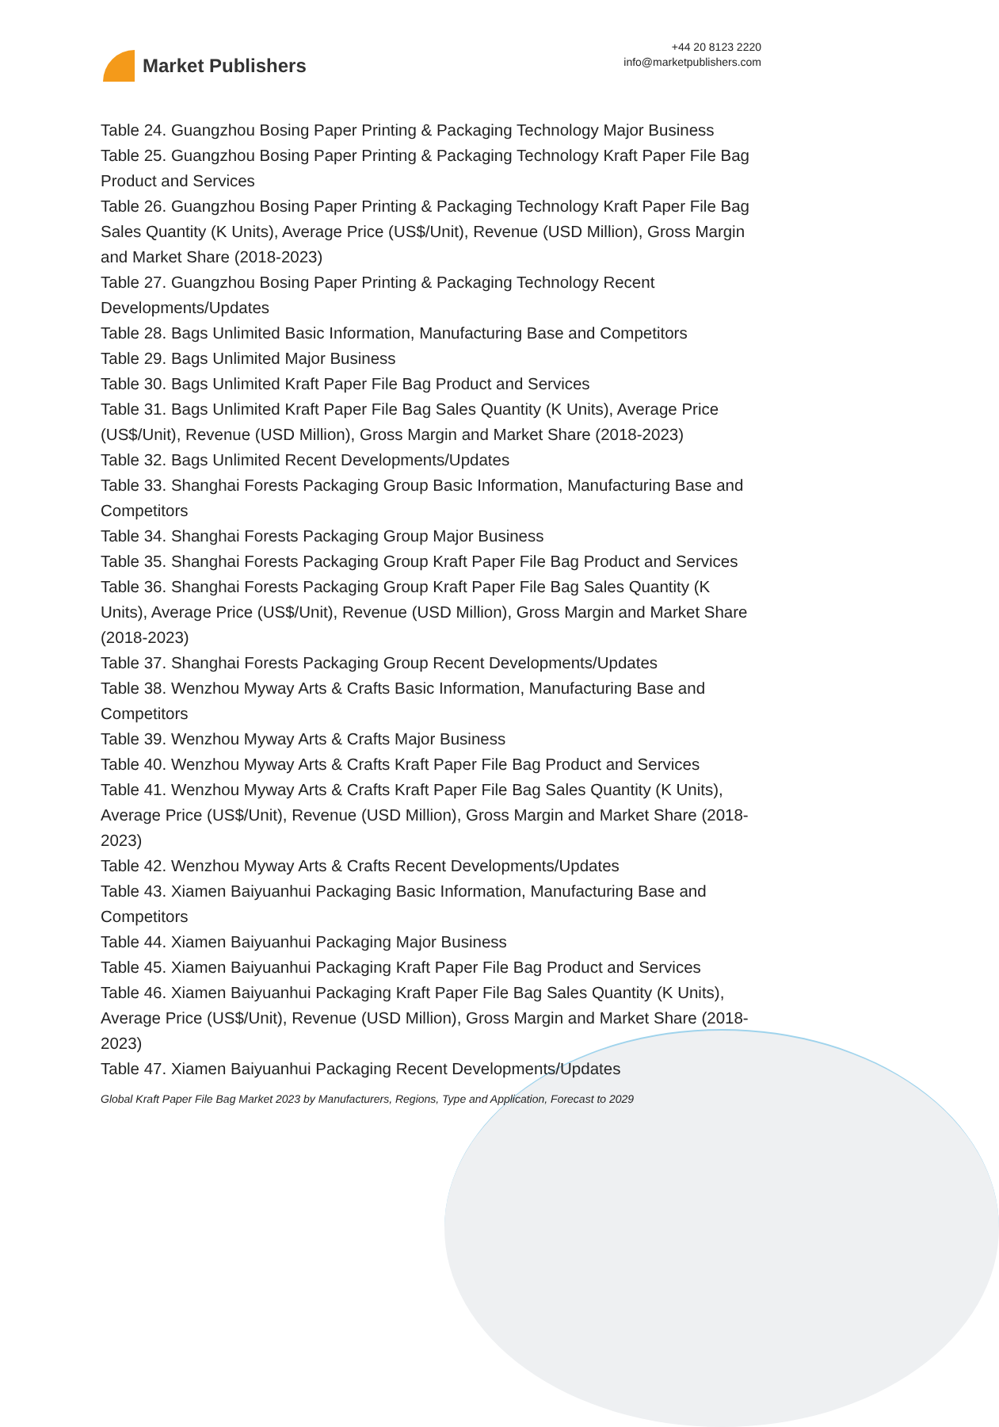Market Publishers
+44 20 8123 2220
info@marketpublishers.com
Table 24. Guangzhou Bosing Paper Printing & Packaging Technology Major Business
Table 25. Guangzhou Bosing Paper Printing & Packaging Technology Kraft Paper File Bag Product and Services
Table 26. Guangzhou Bosing Paper Printing & Packaging Technology Kraft Paper File Bag Sales Quantity (K Units), Average Price (US$/Unit), Revenue (USD Million), Gross Margin and Market Share (2018-2023)
Table 27. Guangzhou Bosing Paper Printing & Packaging Technology Recent Developments/Updates
Table 28. Bags Unlimited Basic Information, Manufacturing Base and Competitors
Table 29. Bags Unlimited Major Business
Table 30. Bags Unlimited Kraft Paper File Bag Product and Services
Table 31. Bags Unlimited Kraft Paper File Bag Sales Quantity (K Units), Average Price (US$/Unit), Revenue (USD Million), Gross Margin and Market Share (2018-2023)
Table 32. Bags Unlimited Recent Developments/Updates
Table 33. Shanghai Forests Packaging Group Basic Information, Manufacturing Base and Competitors
Table 34. Shanghai Forests Packaging Group Major Business
Table 35. Shanghai Forests Packaging Group Kraft Paper File Bag Product and Services
Table 36. Shanghai Forests Packaging Group Kraft Paper File Bag Sales Quantity (K Units), Average Price (US$/Unit), Revenue (USD Million), Gross Margin and Market Share (2018-2023)
Table 37. Shanghai Forests Packaging Group Recent Developments/Updates
Table 38. Wenzhou Myway Arts & Crafts Basic Information, Manufacturing Base and Competitors
Table 39. Wenzhou Myway Arts & Crafts Major Business
Table 40. Wenzhou Myway Arts & Crafts Kraft Paper File Bag Product and Services
Table 41. Wenzhou Myway Arts & Crafts Kraft Paper File Bag Sales Quantity (K Units), Average Price (US$/Unit), Revenue (USD Million), Gross Margin and Market Share (2018-2023)
Table 42. Wenzhou Myway Arts & Crafts Recent Developments/Updates
Table 43. Xiamen Baiyuanhui Packaging Basic Information, Manufacturing Base and Competitors
Table 44. Xiamen Baiyuanhui Packaging Major Business
Table 45. Xiamen Baiyuanhui Packaging Kraft Paper File Bag Product and Services
Table 46. Xiamen Baiyuanhui Packaging Kraft Paper File Bag Sales Quantity (K Units), Average Price (US$/Unit), Revenue (USD Million), Gross Margin and Market Share (2018-2023)
Table 47. Xiamen Baiyuanhui Packaging Recent Developments/Updates
Global Kraft Paper File Bag Market 2023 by Manufacturers, Regions, Type and Application, Forecast to 2029